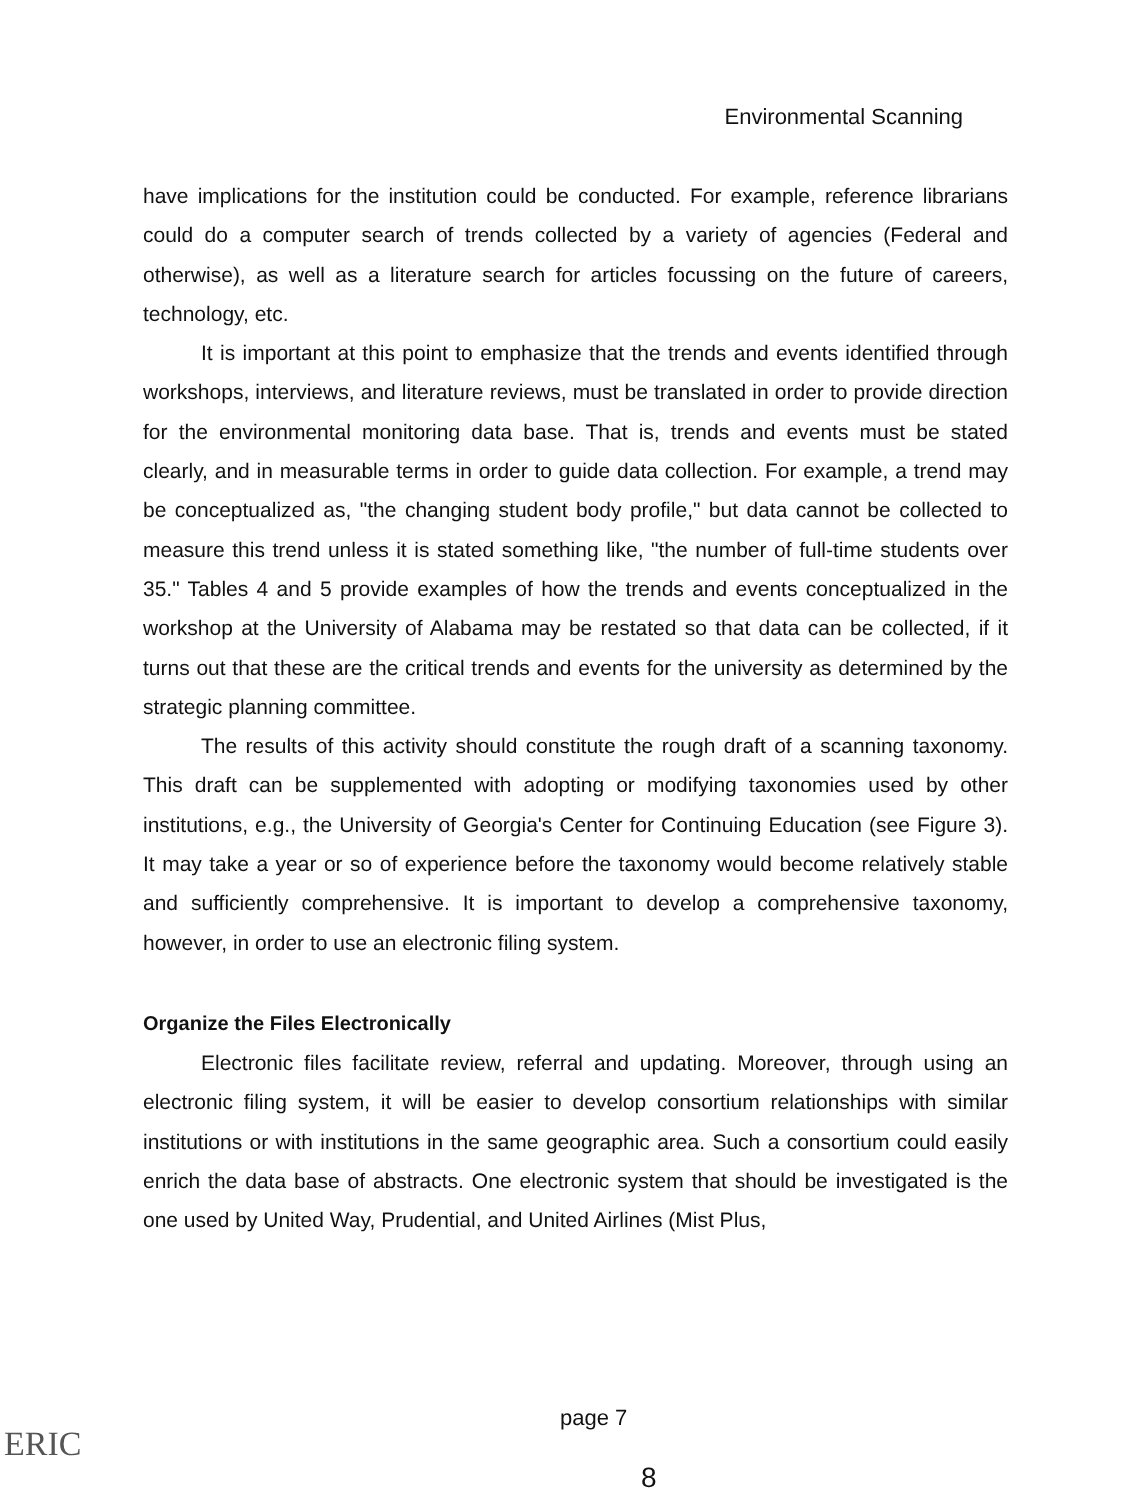Environmental Scanning
have implications for the institution could be conducted. For example, reference librarians could do a computer search of trends collected by a variety of agencies (Federal and otherwise), as well as a literature search for articles focussing on the future of careers, technology, etc.
It is important at this point to emphasize that the trends and events identified through workshops, interviews, and literature reviews, must be translated in order to provide direction for the environmental monitoring data base. That is, trends and events must be stated clearly, and in measurable terms in order to guide data collection. For example, a trend may be conceptualized as, "the changing student body profile," but data cannot be collected to measure this trend unless it is stated something like, "the number of full-time students over 35." Tables 4 and 5 provide examples of how the trends and events conceptualized in the workshop at the University of Alabama may be restated so that data can be collected, if it turns out that these are the critical trends and events for the university as determined by the strategic planning committee.
The results of this activity should constitute the rough draft of a scanning taxonomy. This draft can be supplemented with adopting or modifying taxonomies used by other institutions, e.g., the University of Georgia's Center for Continuing Education (see Figure 3). It may take a year or so of experience before the taxonomy would become relatively stable and sufficiently comprehensive. It is important to develop a comprehensive taxonomy, however, in order to use an electronic filing system.
Organize the Files Electronically
Electronic files facilitate review, referral and updating. Moreover, through using an electronic filing system, it will be easier to develop consortium relationships with similar institutions or with institutions in the same geographic area. Such a consortium could easily enrich the data base of abstracts. One electronic system that should be investigated is the one used by United Way, Prudential, and United Airlines (Mist Plus,
ERIC
page 7
8